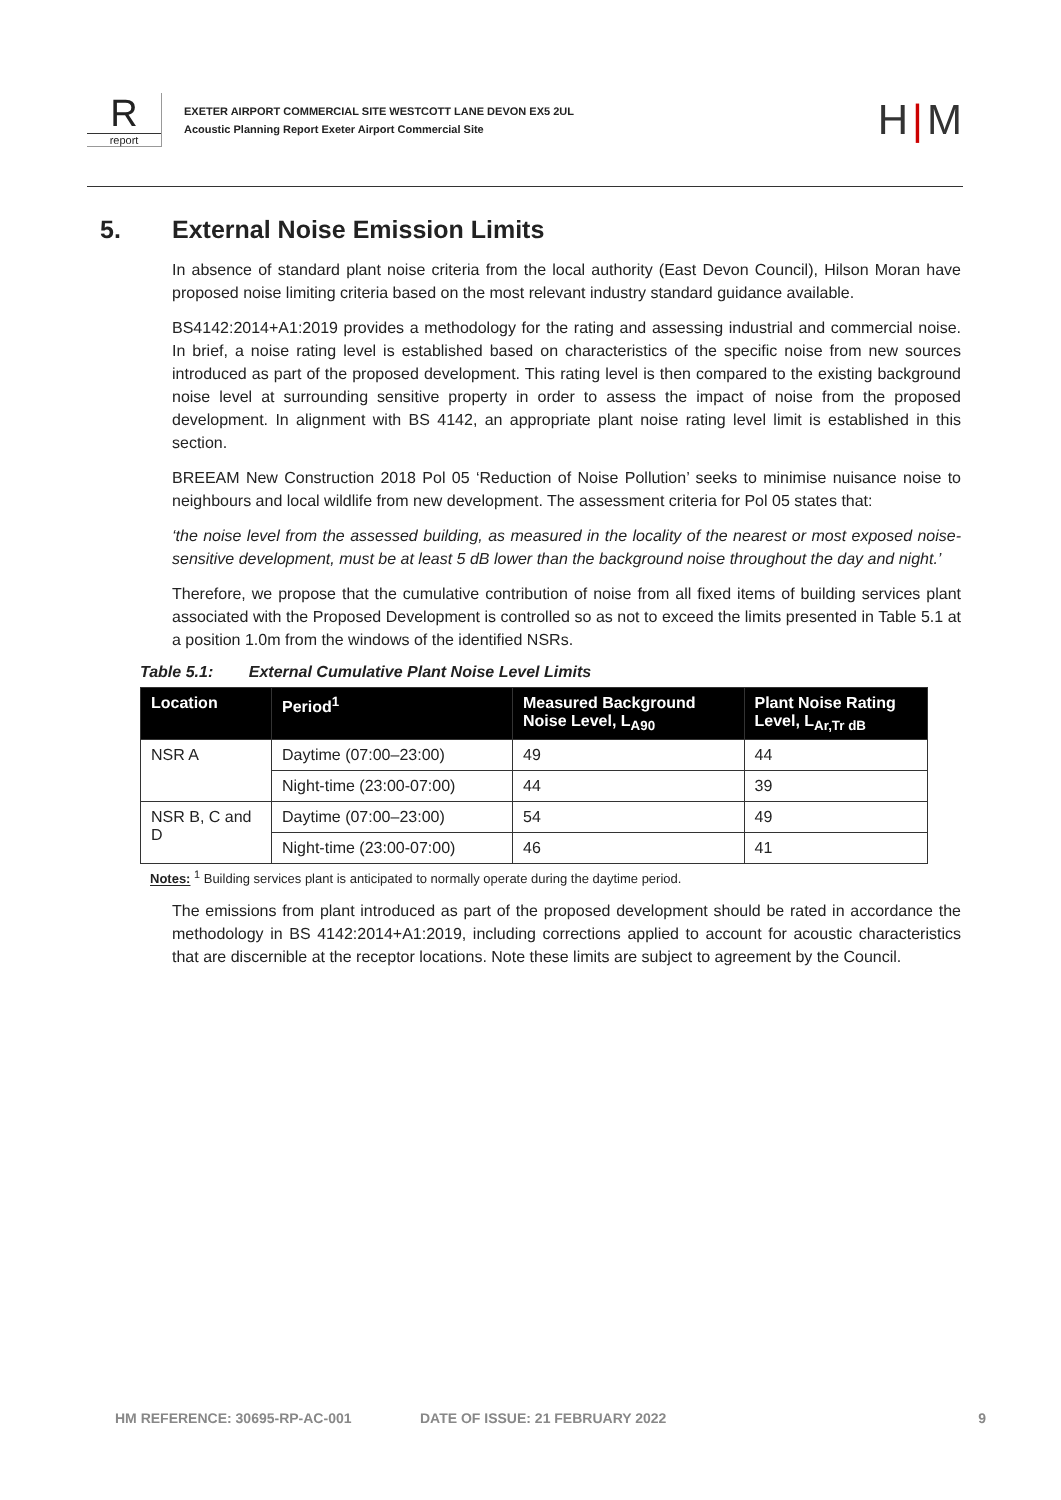Rreport
EXETER AIRPORT COMMERCIAL SITE WESTCOTT LANE DEVON EX5 2UL
Acoustic Planning Report Exeter Airport Commercial Site
H|M
5. External Noise Emission Limits
In absence of standard plant noise criteria from the local authority (East Devon Council), Hilson Moran have proposed noise limiting criteria based on the most relevant industry standard guidance available.
BS4142:2014+A1:2019 provides a methodology for the rating and assessing industrial and commercial noise. In brief, a noise rating level is established based on characteristics of the specific noise from new sources introduced as part of the proposed development. This rating level is then compared to the existing background noise level at surrounding sensitive property in order to assess the impact of noise from the proposed development. In alignment with BS 4142, an appropriate plant noise rating level limit is established in this section.
BREEAM New Construction 2018 Pol 05 ‘Reduction of Noise Pollution’ seeks to minimise nuisance noise to neighbours and local wildlife from new development. The assessment criteria for Pol 05 states that:
‘the noise level from the assessed building, as measured in the locality of the nearest or most exposed noise-sensitive development, must be at least 5 dB lower than the background noise throughout the day and night.’
Therefore, we propose that the cumulative contribution of noise from all fixed items of building services plant associated with the Proposed Development is controlled so as not to exceed the limits presented in Table 5.1 at a position 1.0m from the windows of the identified NSRs.
Table 5.1: External Cumulative Plant Noise Level Limits
| Location | Period<sup>1</sup> | Measured Background Noise Level, L<sub>A90</sub> | Plant Noise Rating Level, L<sub>Ar,Tr dB</sub> |
| --- | --- | --- | --- |
| NSR A | Daytime (07:00–23:00) | 49 | 44 |
| | Night-time (23:00-07:00) | 44 | 39 |
| NSR B, C and D | Daytime (07:00–23:00) | 54 | 49 |
| | Night-time (23:00-07:00) | 46 | 41 |
Notes: <sup>1</sup> Building services plant is anticipated to normally operate during the daytime period.
The emissions from plant introduced as part of the proposed development should be rated in accordance the methodology in BS 4142:2014+A1:2019, including corrections applied to account for acoustic characteristics that are discernible at the receptor locations. Note these limits are subject to agreement by the Council.
HM REFERENCE: 30695-RP-AC-001 DATE OF ISSUE: 21 FEBRUARY 2022 9